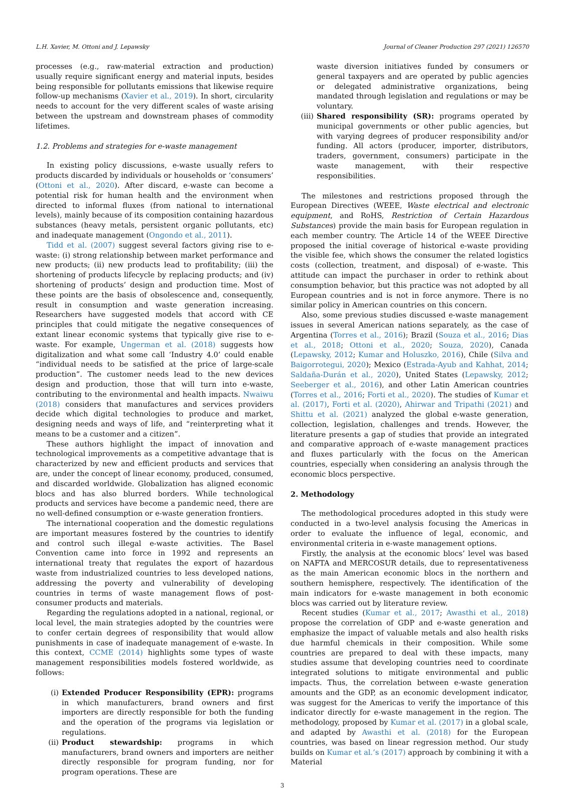L.H. Xavier, M. Ottoni and J. Lepawsky Journal of Cleaner Production 297 (2021) 126570
processes (e.g., raw-material extraction and production) usually require significant energy and material inputs, besides being responsible for pollutants emissions that likewise require follow-up mechanisms (Xavier et al., 2019). In short, circularity needs to account for the very different scales of waste arising between the upstream and downstream phases of commodity lifetimes.
1.2. Problems and strategies for e-waste management
In existing policy discussions, e-waste usually refers to products discarded by individuals or households or ‘consumers’ (Ottoni et al., 2020). After discard, e-waste can become a potential risk for human health and the environment when directed to informal fluxes (from national to international levels), mainly because of its composition containing hazardous substances (heavy metals, persistent organic pollutants, etc) and inadequate management (Ongondo et al., 2011).
Tidd et al. (2007) suggest several factors giving rise to e-waste: (i) strong relationship between market performance and new products; (ii) new products lead to profitability; (iii) the shortening of products lifecycle by replacing products; and (iv) shortening of products’ design and production time. Most of these points are the basis of obsolescence and, consequently, result in consumption and waste generation increasing. Researchers have suggested models that accord with CE principles that could mitigate the negative consequences of extant linear economic systems that typically give rise to e-waste. For example, Ungerman et al. (2018) suggests how digitalization and what some call ‘Industry 4.0’ could enable “individual needs to be satisfied at the price of large-scale production”. The customer needs lead to the new devices design and production, those that will turn into e-waste, contributing to the environmental and health impacts. Nwaiwu (2018) considers that manufactures and services providers decide which digital technologies to produce and market, designing needs and ways of life, and “reinterpreting what it means to be a customer and a citizen”.
These authors highlight the impact of innovation and technological improvements as a competitive advantage that is characterized by new and efficient products and services that are, under the concept of linear economy, produced, consumed, and discarded worldwide. Globalization has aligned economic blocs and has also blurred borders. While technological products and services have become a pandemic need, there are no well-defined consumption or e-waste generation frontiers.
The international cooperation and the domestic regulations are important measures fostered by the countries to identify and control such illegal e-waste activities. The Basel Convention came into force in 1992 and represents an international treaty that regulates the export of hazardous waste from industrialized countries to less developed nations, addressing the poverty and vulnerability of developing countries in terms of waste management flows of post-consumer products and materials.
Regarding the regulations adopted in a national, regional, or local level, the main strategies adopted by the countries were to confer certain degrees of responsibility that would allow punishments in case of inadequate management of e-waste. In this context, CCME (2014) highlights some types of waste management responsibilities models fostered worldwide, as follows:
(i)
Extended Producer Responsibility (EPR): programs in which manufacturers, brand owners and first importers are directly responsible for both the funding and the operation of the programs via legislation or regulations.
(ii)
Product stewardship: programs in which manufacturers, brand owners and importers are neither directly responsible for program funding, nor for program operations. These are
waste diversion initiatives funded by consumers or general taxpayers and are operated by public agencies or delegated administrative organizations, being mandated through legislation and regulations or may be voluntary.
(iii)
Shared responsibility (SR): programs operated by municipal governments or other public agencies, but with varying degrees of producer responsibility and/or funding. All actors (producer, importer, distributors, traders, government, consumers) participate in the waste management, with their respective responsibilities.
The milestones and restrictions proposed through the European Directives (WEEE, Waste electrical and electronic equipment, and RoHS, Restriction of Certain Hazardous Substances) provide the main basis for European regulation in each member country. The Article 14 of the WEEE Directive proposed the initial coverage of historical e-waste providing the visible fee, which shows the consumer the related logistics costs (collection, treatment, and disposal) of e-waste. This attitude can impact the purchaser in order to rethink about consumption behavior, but this practice was not adopted by all European countries and is not in force anymore. There is no similar policy in American countries on this concern.
Also, some previous studies discussed e-waste management issues in several American nations separately, as the case of Argentina (Torres et al., 2016); Brazil (Souza et al., 2016; Dias et al., 2018; Ottoni et al., 2020; Souza, 2020), Canada (Lepawsky, 2012; Kumar and Holuszko, 2016), Chile (Silva and Baigorrotegui, 2020); Mexico (Estrada-Ayub and Kahhat, 2014; Saldaña-Durán et al., 2020), United States (Lepawsky, 2012; Seeberger et al., 2016), and other Latin American countries (Torres et al., 2016; Forti et al., 2020). The studies of Kumar et al. (2017), Forti et al. (2020), Ahirwar and Tripathi (2021) and Shittu et al. (2021) analyzed the global e-waste generation, collection, legislation, challenges and trends. However, the literature presents a gap of studies that provide an integrated and comparative approach of e-waste management practices and fluxes particularly with the focus on the American countries, especially when considering an analysis through the economic blocs perspective.
2. Methodology
The methodological procedures adopted in this study were conducted in a two-level analysis focusing the Americas in order to evaluate the influence of legal, economic, and environmental criteria in e-waste management options.
Firstly, the analysis at the economic blocs’ level was based on NAFTA and MERCOSUR details, due to representativeness as the main American economic blocs in the northern and southern hemisphere, respectively. The identification of the main indicators for e-waste management in both economic blocs was carried out by literature review.
Recent studies (Kumar et al., 2017; Awasthi et al., 2018) propose the correlation of GDP and e-waste generation and emphasize the impact of valuable metals and also health risks due harmful chemicals in their composition. While some countries are prepared to deal with these impacts, many studies assume that developing countries need to coordinate integrated solutions to mitigate environmental and public impacts. Thus, the correlation between e-waste generation amounts and the GDP, as an economic development indicator, was suggest for the Americas to verify the importance of this indicator directly for e-waste management in the region. The methodology, proposed by Kumar et al. (2017) in a global scale, and adapted by Awasthi et al. (2018) for the European countries, was based on linear regression method. Our study builds on Kumar et al.’s (2017) approach by combining it with a Material
3